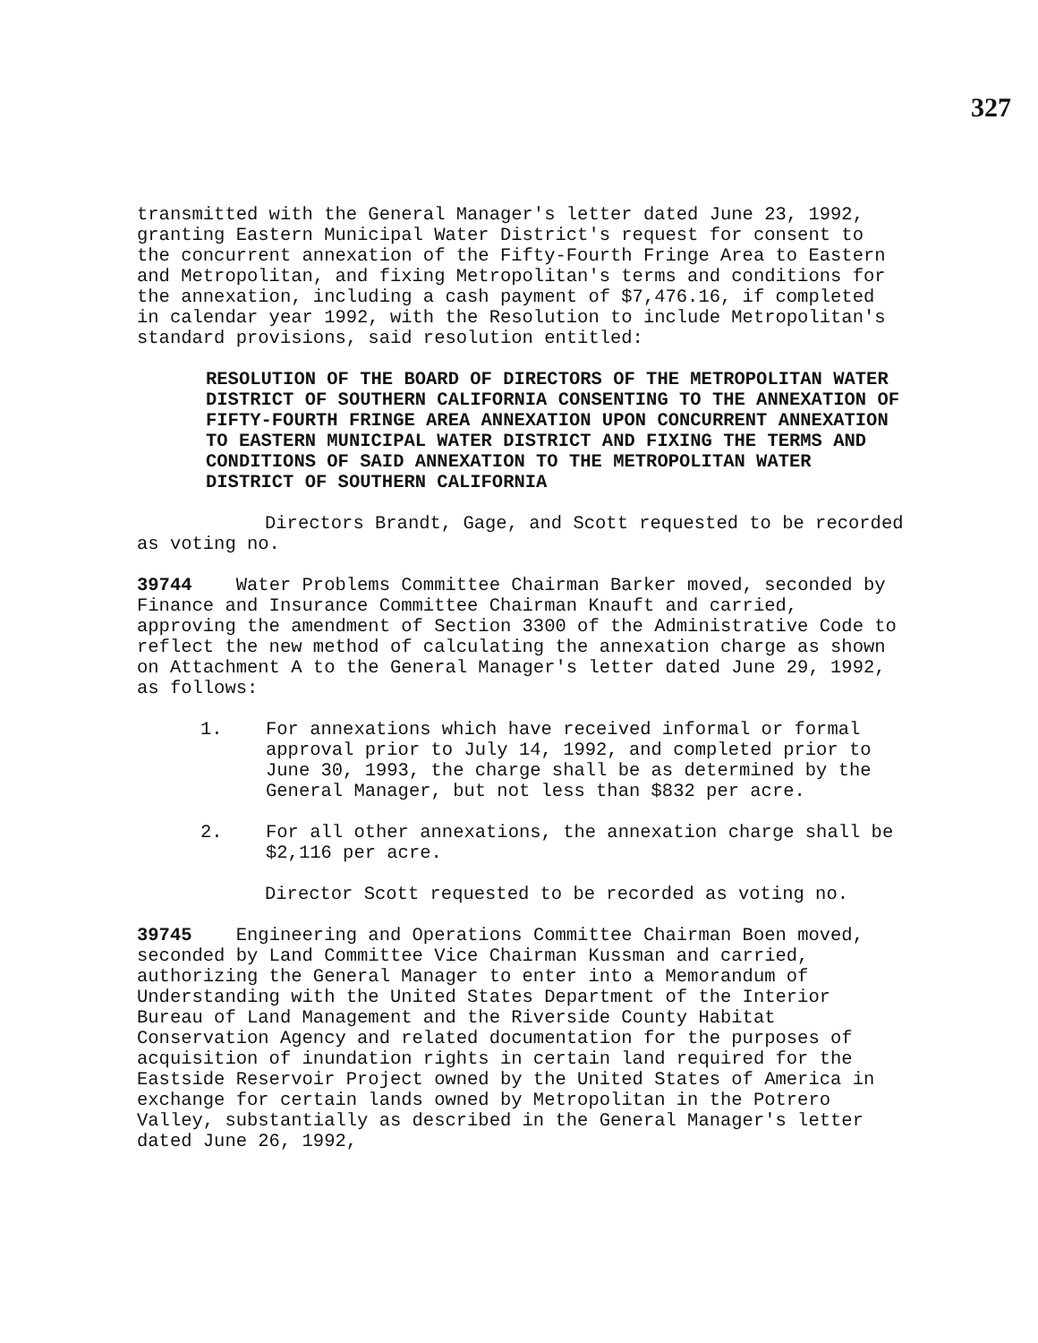327
transmitted with the General Manager's letter dated June 23, 1992, granting Eastern Municipal Water District's request for consent to the concurrent annexation of the Fifty-Fourth Fringe Area to Eastern and Metropolitan, and fixing Metropolitan's terms and conditions for the annexation, including a cash payment of $7,476.16, if completed in calendar year 1992, with the Resolution to include Metropolitan's standard provisions, said resolution entitled:
RESOLUTION OF THE BOARD OF DIRECTORS OF THE METROPOLITAN WATER DISTRICT OF SOUTHERN CALIFORNIA CONSENTING TO THE ANNEXATION OF FIFTY-FOURTH FRINGE AREA ANNEXATION UPON CONCURRENT ANNEXATION TO EASTERN MUNICIPAL WATER DISTRICT AND FIXING THE TERMS AND CONDITIONS OF SAID ANNEXATION TO THE METROPOLITAN WATER DISTRICT OF SOUTHERN CALIFORNIA
Directors Brandt, Gage, and Scott requested to be recorded as voting no.
39744 Water Problems Committee Chairman Barker moved, seconded by Finance and Insurance Committee Chairman Knauft and carried, approving the amendment of Section 3300 of the Administrative Code to reflect the new method of calculating the annexation charge as shown on Attachment A to the General Manager's letter dated June 29, 1992, as follows:
1. For annexations which have received informal or formal approval prior to July 14, 1992, and completed prior to June 30, 1993, the charge shall be as determined by the General Manager, but not less than $832 per acre.
2. For all other annexations, the annexation charge shall be $2,116 per acre.
Director Scott requested to be recorded as voting no.
39745 Engineering and Operations Committee Chairman Boen moved, seconded by Land Committee Vice Chairman Kussman and carried, authorizing the General Manager to enter into a Memorandum of Understanding with the United States Department of the Interior Bureau of Land Management and the Riverside County Habitat Conservation Agency and related documentation for the purposes of acquisition of inundation rights in certain land required for the Eastside Reservoir Project owned by the United States of America in exchange for certain lands owned by Metropolitan in the Potrero Valley, substantially as described in the General Manager's letter dated June 26, 1992,